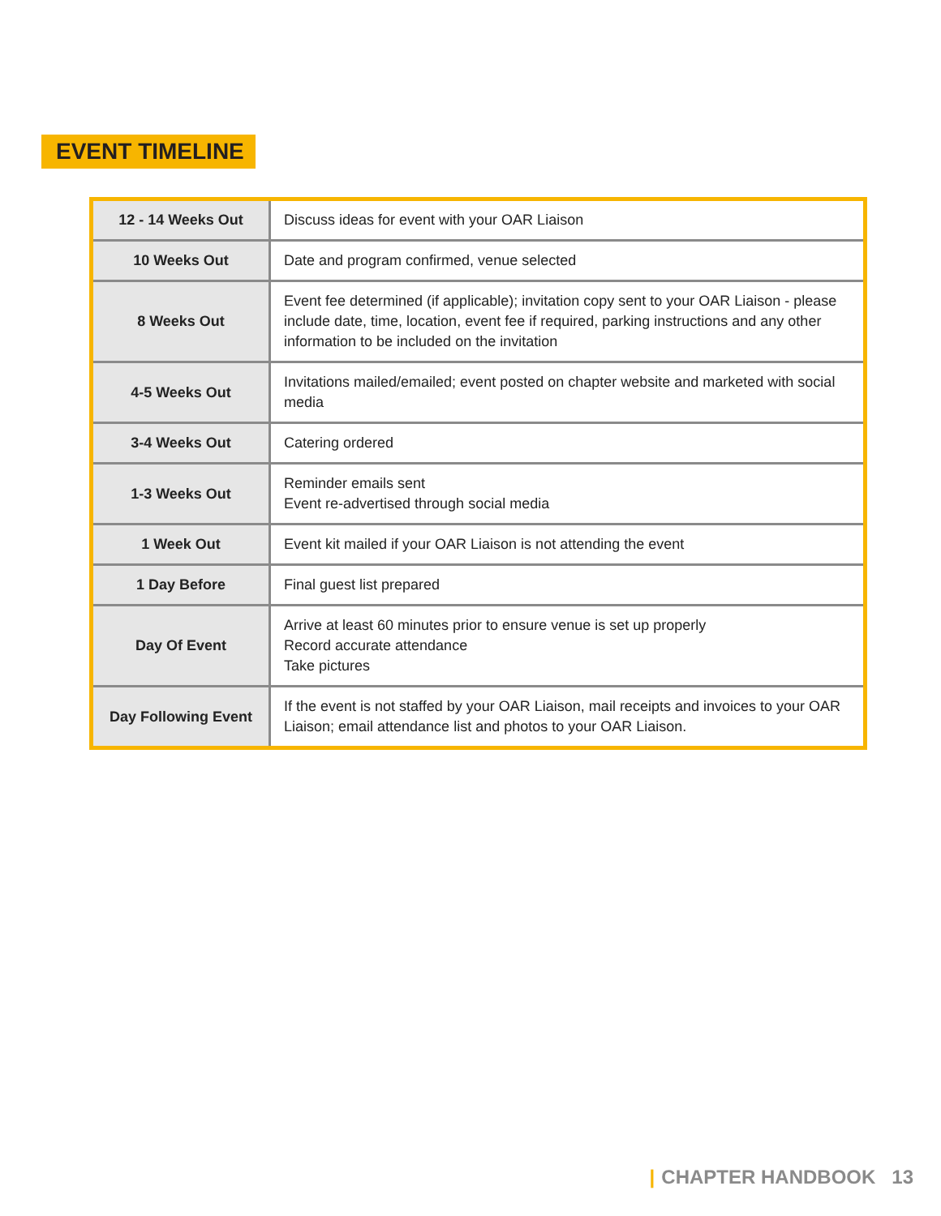EVENT TIMELINE
| 12 - 14 Weeks Out | Discuss ideas for event with your OAR Liaison |
| 10 Weeks Out | Date and program confirmed, venue selected |
| 8 Weeks Out | Event fee determined (if applicable); invitation copy sent to your OAR Liaison - please include date, time, location, event fee if required, parking instructions and any other information to be included on the invitation |
| 4-5 Weeks Out | Invitations mailed/emailed; event posted on chapter website and marketed with social media |
| 3-4 Weeks Out | Catering ordered |
| 1-3 Weeks Out | Reminder emails sent Event re-advertised through social media |
| 1 Week Out | Event kit mailed if your OAR Liaison is not attending the event |
| 1 Day Before | Final guest list prepared |
| Day Of Event | Arrive at least 60 minutes prior to ensure venue is set up properly Record accurate attendance Take pictures |
| Day Following Event | If the event is not staffed by your OAR Liaison, mail receipts and invoices to your OAR Liaison; email attendance list and photos to your OAR Liaison. |
| CHAPTER HANDBOOK 13